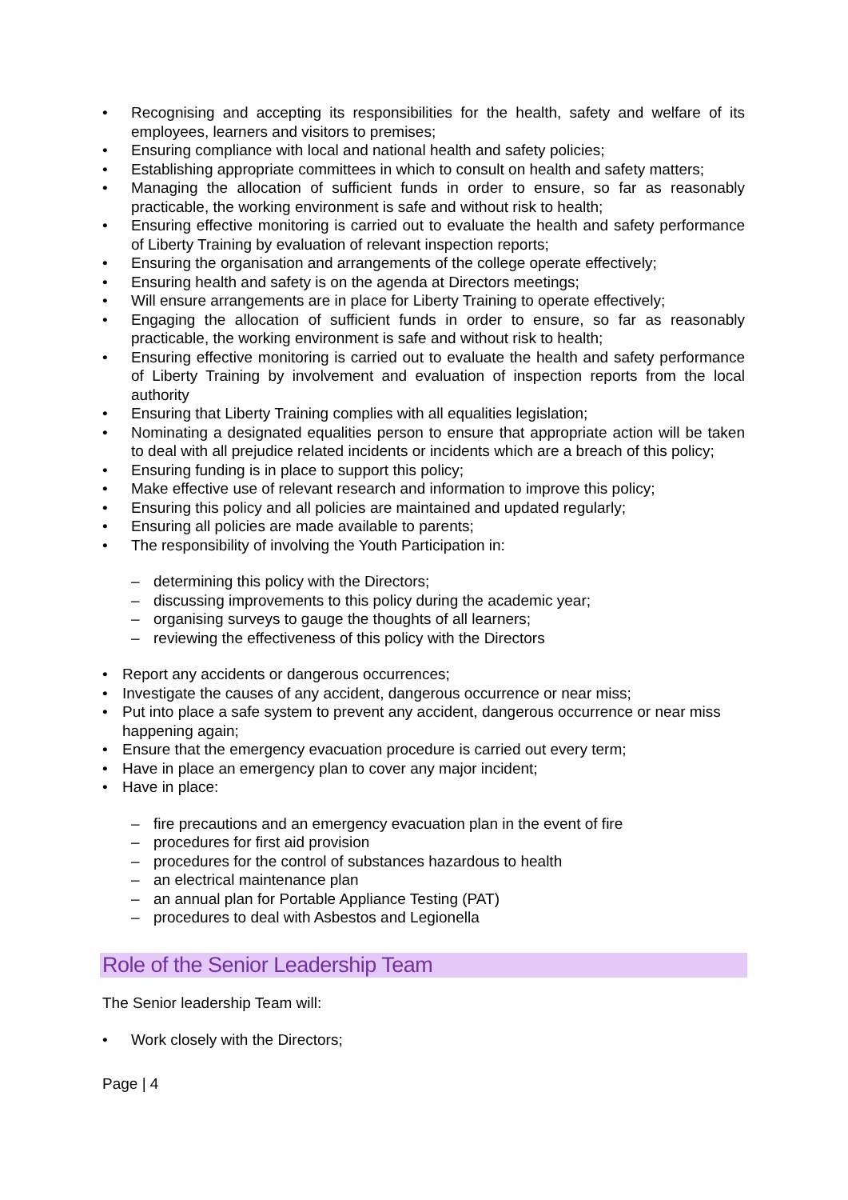Recognising and accepting its responsibilities for the health, safety and welfare of its employees, learners and visitors to premises;
Ensuring compliance with local and national health and safety policies;
Establishing appropriate committees in which to consult on health and safety matters;
Managing the allocation of sufficient funds in order to ensure, so far as reasonably practicable, the working environment is safe and without risk to health;
Ensuring effective monitoring is carried out to evaluate the health and safety performance of Liberty Training by evaluation of relevant inspection reports;
Ensuring the organisation and arrangements of the college operate effectively;
Ensuring health and safety is on the agenda at Directors meetings;
Will ensure arrangements are in place for Liberty Training to operate effectively;
Engaging the allocation of sufficient funds in order to ensure, so far as reasonably practicable, the working environment is safe and without risk to health;
Ensuring effective monitoring is carried out to evaluate the health and safety performance of Liberty Training by involvement and evaluation of inspection reports from the local authority
Ensuring that Liberty Training complies with all equalities legislation;
Nominating a designated equalities person to ensure that appropriate action will be taken to deal with all prejudice related incidents or incidents which are a breach of this policy;
Ensuring funding is in place to support this policy;
Make effective use of relevant research and information to improve this policy;
Ensuring this policy and all policies are maintained and updated regularly;
Ensuring all policies are made available to parents;
The responsibility of involving the Youth Participation in:
– determining this policy with the Directors;
– discussing improvements to this policy during the academic year;
– organising surveys to gauge the thoughts of all learners;
– reviewing the effectiveness of this policy with the Directors
Report any accidents or dangerous occurrences;
Investigate the causes of any accident, dangerous occurrence or near miss;
Put into place a safe system to prevent any accident, dangerous occurrence or near miss happening again;
Ensure that the emergency evacuation procedure is carried out every term;
Have in place an emergency plan to cover any major incident;
Have in place:
– fire precautions and an emergency evacuation plan in the event of fire
– procedures for first aid provision
– procedures for the control of substances hazardous to health
– an electrical maintenance plan
– an annual plan for Portable Appliance Testing (PAT)
– procedures to deal with Asbestos and Legionella
Role of the Senior Leadership Team
The Senior leadership Team will:
Work closely with the Directors;
Page | 4